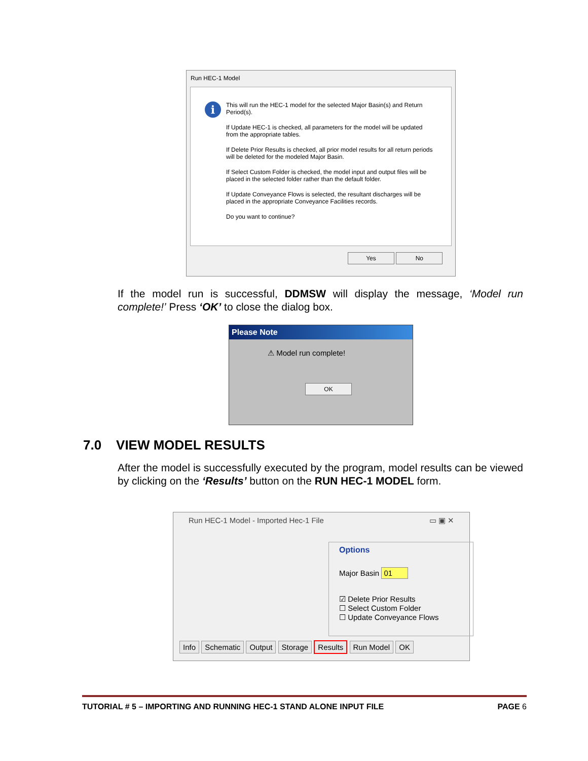Run HEC-1 Model
i
This will run the HEC-1 model for the selected Major Basin(s) and Return Period(s).
If Update HEC-1 is checked, all parameters for the model will be updated from the appropriate tables.
If Delete Prior Results is checked, all prior model results for all return periods will be deleted for the modeled Major Basin.
If Select Custom Folder is checked, the model input and output files will be placed in the selected folder rather than the default folder.
If Update Conveyance Flows is selected, the resultant discharges will be placed in the appropriate Conveyance Facilities records.
Do you want to continue?
Yes No
If the model run is successful, DDMSW will display the message, ‘Model run complete!’ Press ‘OK’ to close the dialog box.
Please Note
⚠ Model run complete!
OK
7.0 VIEW MODEL RESULTS
After the model is successfully executed by the program, model results can be viewed by clicking on the ‘Results’ button on the RUN HEC-1 MODEL form.
Run HEC-1 Model - Imported Hec-1 File ▭ ▣ ✕
Options
Major Basin 01
☑ Delete Prior Results
☐ Select Custom Folder
☐ Update Conveyance Flows
Info Schematic Output Storage Results Run Model OK
TUTORIAL # 5 – IMPORTING AND RUNNING HEC-1 STAND ALONE INPUT FILE PAGE 6